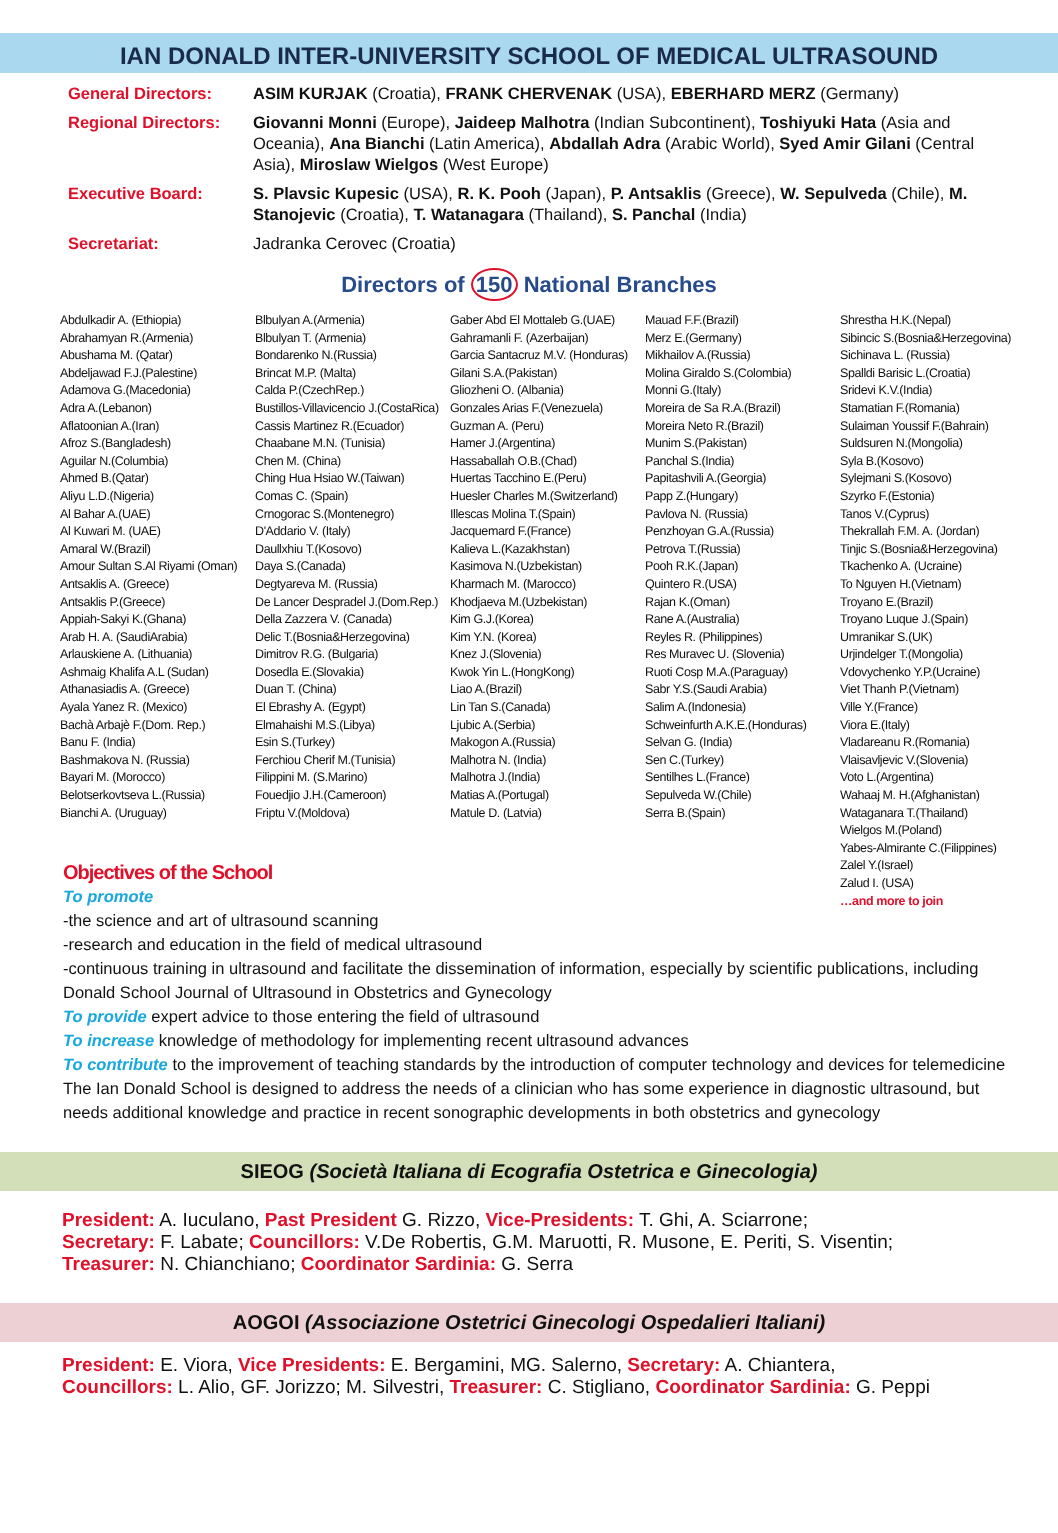IAN DONALD INTER-UNIVERSITY SCHOOL OF MEDICAL ULTRASOUND
General Directors:
ASIM KURJAK (Croatia), FRANK CHERVENAK (USA), EBERHARD MERZ (Germany)
Regional Directors:
Giovanni Monni (Europe), Jaideep Malhotra (Indian Subcontinent), Toshiyuki Hata (Asia and Oceania), Ana Bianchi (Latin America), Abdallah Adra (Arabic World), Syed Amir Gilani (Central Asia), Miroslaw Wielgos (West Europe)
Executive Board:
S. Plavsic Kupesic (USA), R. K. Pooh (Japan), P. Antsaklis (Greece), W. Sepulveda (Chile), M. Stanojevic (Croatia), T. Watanagara (Thailand), S. Panchal (India)
Secretariat:
Jadranka Cerovec (Croatia)
Directors of 150 National Branches
Abdulkadir A. (Ethiopia)
Abrahamyan R.(Armenia)
Abushama M. (Qatar)
Abdeljawad F.J.(Palestine)
Adamova G.(Macedonia)
Adra A.(Lebanon)
Aflatoonian A.(Iran)
Afroz S.(Bangladesh)
Aguilar N.(Columbia)
Ahmed B.(Qatar)
Aliyu L.D.(Nigeria)
Al Bahar A.(UAE)
Al Kuwari M. (UAE)
Amaral W.(Brazil)
Amour Sultan S.Al Riyami (Oman)
Antsaklis A. (Greece)
Antsaklis P.(Greece)
Appiah-Sakyi K.(Ghana)
Arab H. A. (SaudiArabia)
Arlauskiene A. (Lithuania)
Ashmaig Khalifa A.L (Sudan)
Athanasiadis A. (Greece)
Ayala Yanez R. (Mexico)
Bachà Arbajè F.(Dom. Rep.)
Banu F. (India)
Bashmakova N. (Russia)
Bayari M. (Morocco)
Belotserkovtseva L.(Russia)
Bianchi A. (Uruguay)
Blbulyan A.(Armenia)
Blbulyan T. (Armenia)
Bondarenko N.(Russia)
Brincat M.P. (Malta)
Calda P.(CzechRep.)
Bustillos-Villavicencio J.(CostaRica)
Cassis Martinez R.(Ecuador)
Chaabane M.N. (Tunisia)
Chen M. (China)
Ching Hua Hsiao W.(Taiwan)
Comas C. (Spain)
Crnogorac S.(Montenegro)
D'Addario V. (Italy)
Daullxhiu T.(Kosovo)
Daya S.(Canada)
Degtyareva M. (Russia)
De Lancer Despradel J.(Dom.Rep.)
Della Zazzera V. (Canada)
Delic T.(Bosnia&Herzegovina)
Dimitrov R.G. (Bulgaria)
Dosedla E.(Slovakia)
Duan T. (China)
El Ebrashy A. (Egypt)
Elmahaishi M.S.(Libya)
Esin S.(Turkey)
Ferchiou Cherif M.(Tunisia)
Filippini M. (S.Marino)
Fouedjio J.H.(Cameroon)
Friptu V.(Moldova)
Gaber Abd El Mottaleb G.(UAE)
Gahramanli F. (Azerbaijan)
Garcia Santacruz M.V. (Honduras)
Gilani S.A.(Pakistan)
Gliozheni O. (Albania)
Gonzales Arias F.(Venezuela)
Guzman A. (Peru)
Hamer J.(Argentina)
Hassaballah O.B.(Chad)
Huertas Tacchino E.(Peru)
Huesler Charles M.(Switzerland)
Illescas Molina T.(Spain)
Jacquemard F.(France)
Kalieva L.(Kazakhstan)
Kasimova N.(Uzbekistan)
Kharmach M. (Marocco)
Khodjaeva M.(Uzbekistan)
Kim G.J.(Korea)
Kim Y.N. (Korea)
Knez J.(Slovenia)
Kwok Yin L.(HongKong)
Liao A.(Brazil)
Lin Tan S.(Canada)
Ljubic A.(Serbia)
Makogon A.(Russia)
Malhotra N. (India)
Malhotra J.(India)
Matias A.(Portugal)
Matule D. (Latvia)
Mauad F.F.(Brazil)
Merz E.(Germany)
Mikhailov A.(Russia)
Molina Giraldo S.(Colombia)
Monni G.(Italy)
Moreira de Sa R.A.(Brazil)
Moreira Neto R.(Brazil)
Munim S.(Pakistan)
Panchal S.(India)
Papitashvili A.(Georgia)
Papp Z.(Hungary)
Pavlova N. (Russia)
Penzhoyan G.A.(Russia)
Petrova T.(Russia)
Pooh R.K.(Japan)
Quintero R.(USA)
Rajan K.(Oman)
Rane A.(Australia)
Reyles R. (Philippines)
Res Muravec U. (Slovenia)
Ruoti Cosp M.A.(Paraguay)
Sabr Y.S.(Saudi Arabia)
Salim A.(Indonesia)
Schweinfurth A.K.E.(Honduras)
Selvan G. (India)
Sen C.(Turkey)
Sentilhes L.(France)
Sepulveda W.(Chile)
Serra B.(Spain)
Shrestha H.K.(Nepal)
Sibincic S.(Bosnia&Herzegovina)
Sichinava L. (Russia)
Spalldi Barisic L.(Croatia)
Sridevi K.V.(India)
Stamatian F.(Romania)
Sulaiman Youssif F.(Bahrain)
Suldsuren N.(Mongolia)
Syla B.(Kosovo)
Sylejmani S.(Kosovo)
Szyrko F.(Estonia)
Tanos V.(Cyprus)
Thekrallah F.M. A. (Jordan)
Tinjic S.(Bosnia&Herzegovina)
Tkachenko A. (Ucraine)
To Nguyen H.(Vietnam)
Troyano E.(Brazil)
Troyano Luque J.(Spain)
Umranikar S.(UK)
Urjindelger T.(Mongolia)
Vdovychenko Y.P.(Ucraine)
Viet Thanh P.(Vietnam)
Ville Y.(France)
Viora E.(Italy)
Vladareanu R.(Romania)
Vlaisavljevic V.(Slovenia)
Voto L.(Argentina)
Wahaaj M. H.(Afghanistan)
Wataganara T.(Thailand)
Wielgos M.(Poland)
Yabes-Almirante C.(Filippines)
Zalel Y.(Israel)
Zalud I. (USA)
…and more to join
Objectives of the School
To promote
-the science and art of ultrasound scanning
-research and education in the field of medical ultrasound
-continuous training in ultrasound and facilitate the dissemination of information, especially by scientific publications, including Donald School Journal of Ultrasound in Obstetrics and Gynecology
To provide expert advice to those entering the field of ultrasound
To increase knowledge of methodology for implementing recent ultrasound advances
To contribute to the improvement of teaching standards by the introduction of computer technology and devices for telemedicine The Ian Donald School is designed to address the needs of a clinician who has some experience in diagnostic ultrasound, but needs additional knowledge and practice in recent sonographic developments in both obstetrics and gynecology
SIEOG (Società Italiana di Ecografia Ostetrica e Ginecologia)
President: A. Iuculano, Past President G. Rizzo, Vice-Presidents: T. Ghi, A. Sciarrone;
Secretary: F. Labate; Councillors: V.De Robertis, G.M. Maruotti, R. Musone, E. Periti, S. Visentin;
Treasurer: N. Chianchiano; Coordinator Sardinia: G. Serra
AOGOI (Associazione Ostetrici Ginecologi Ospedalieri Italiani)
President: E. Viora, Vice Presidents: E. Bergamini, MG. Salerno, Secretary: A. Chiantera,
Councillors: L. Alio, GF. Jorizzo; M. Silvestri, Treasurer: C. Stigliano, Coordinator Sardinia: G. Peppi